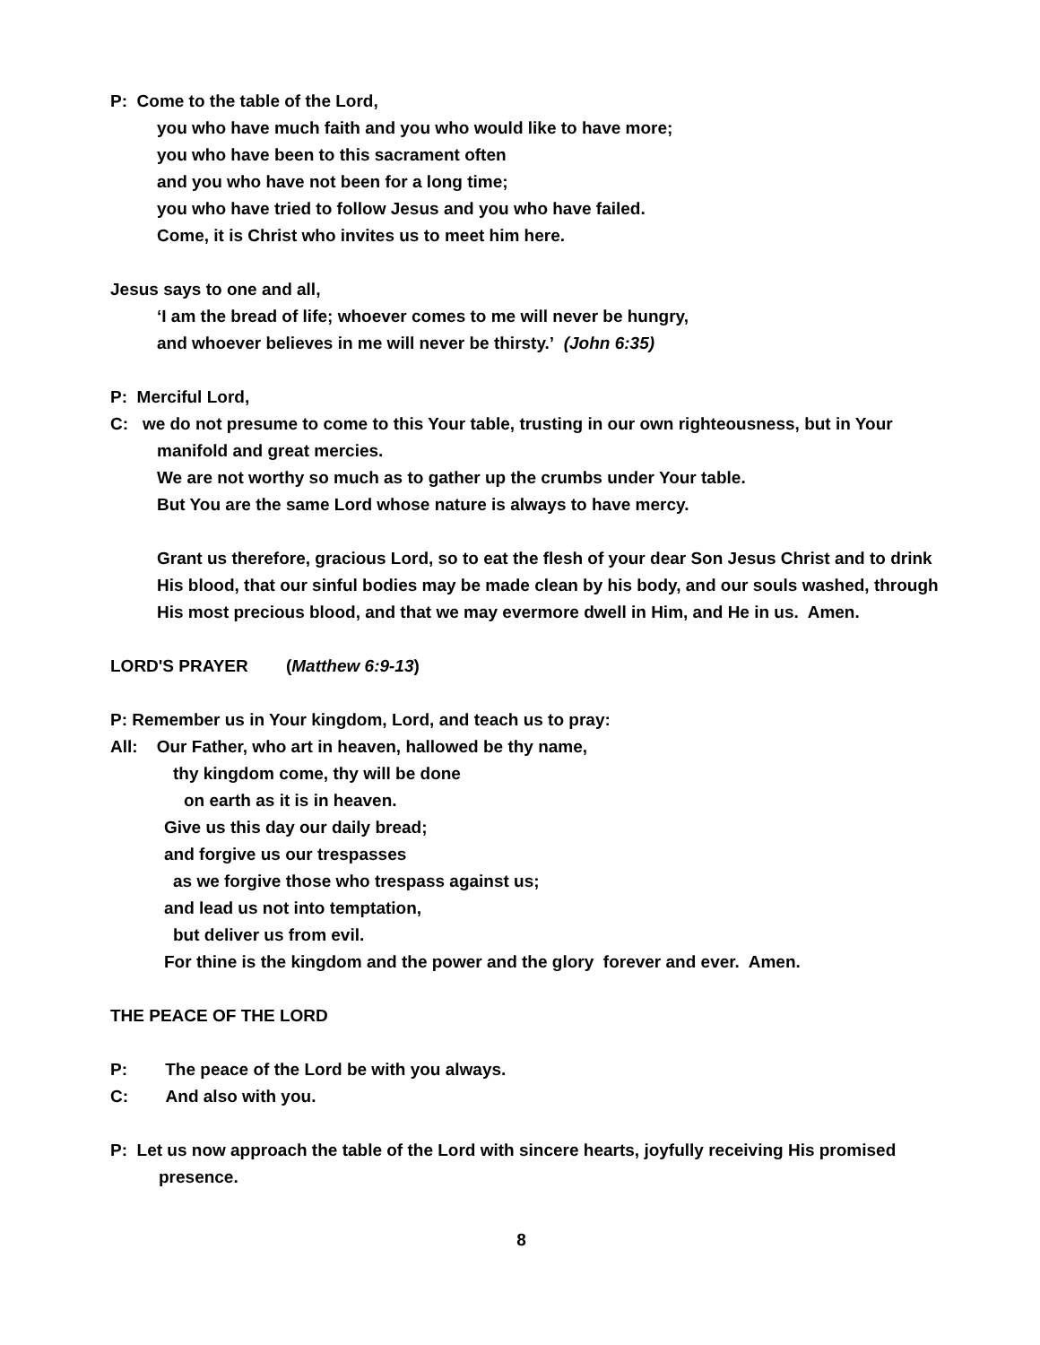P: Come to the table of the Lord,
you who have much faith and you who would like to have more;
you who have been to this sacrament often
and you who have not been for a long time;
you who have tried to follow Jesus and you who have failed.
Come, it is Christ who invites us to meet him here.
Jesus says to one and all,
‘I am the bread of life; whoever comes to me will never be hungry,
and whoever believes in me will never be thirsty.’ (John 6:35)
P: Merciful Lord,
C: we do not presume to come to this Your table, trusting in our own righteousness, but in Your manifold and great mercies.
We are not worthy so much as to gather up the crumbs under Your table.
But You are the same Lord whose nature is always to have mercy.
Grant us therefore, gracious Lord, so to eat the flesh of your dear Son Jesus Christ and to drink His blood, that our sinful bodies may be made clean by his body, and our souls washed, through His most precious blood, and that we may evermore dwell in Him, and He in us. Amen.
LORD'S PRAYER (Matthew 6:9-13)
P: Remember us in Your kingdom, Lord, and teach us to pray:
All: Our Father, who art in heaven, hallowed be thy name,
thy kingdom come, thy will be done
on earth as it is in heaven.
Give us this day our daily bread;
and forgive us our trespasses
as we forgive those who trespass against us;
and lead us not into temptation,
but deliver us from evil.
For thine is the kingdom and the power and the glory forever and ever. Amen.
THE PEACE OF THE LORD
P: The peace of the Lord be with you always.
C: And also with you.
P: Let us now approach the table of the Lord with sincere hearts, joyfully receiving His promised presence.
8